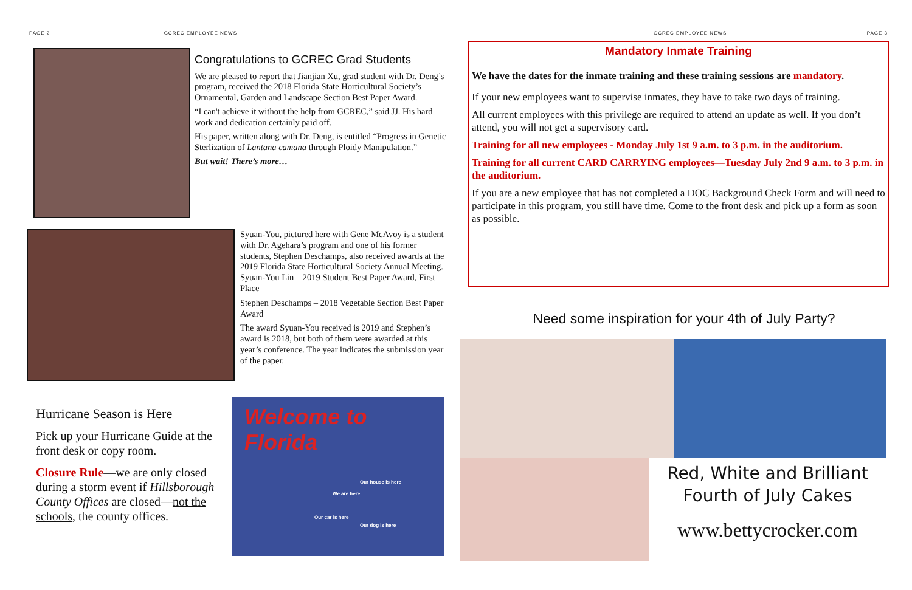PAGE 2 GCREC EMPLOYEE NEWS
Congratulations to GCREC Grad Students
We are pleased to report that Jianjian Xu, grad student with Dr. Deng’s program, received the 2018 Florida State Horticultural Society’s Ornamental, Garden and Landscape Section Best Paper Award.
“I can't achieve it without the help from GCREC,” said JJ. His hard work and dedication certainly paid off.
His paper, written along with Dr. Deng, is entitled “Progress in Genetic Sterlization of Lantana camana through Ploidy Manipulation.”
But wait! There’s more…
Syuan-You, pictured here with Gene McAvoy is a student with Dr. Agehara’s program and one of his former students, Stephen Deschamps, also received awards at the 2019 Florida State Horticultural Society Annual Meeting. Syuan-You Lin – 2019 Student Best Paper Award, First Place
Stephen Deschamps – 2018 Vegetable Section Best Paper Award
The award Syuan-You received is 2019 and Stephen’s award is 2018, but both of them were awarded at this year’s conference. The year indicates the submission year of the paper.
Hurricane Season is Here
Pick up your Hurricane Guide at the front desk or copy room.
Closure Rule—we are only closed during a storm event if Hillsborough County Offices are closed—not the schools, the county offices.
Welcome to Florida
Our house is here
We are here
Our car is here
Our dog is here
GCREC EMPLOYEE NEWS PAGE 3
Mandatory Inmate Training
We have the dates for the inmate training and these training sessions are mandatory.
If your new employees want to supervise inmates, they have to take two days of training.
All current employees with this privilege are required to attend an update as well. If you don’t attend, you will not get a supervisory card.
Training for all new employees - Monday July 1st 9 a.m. to 3 p.m. in the auditorium.
Training for all current CARD CARRYING employees—Tuesday July 2nd 9 a.m. to 3 p.m. in the auditorium.
If you are a new employee that has not completed a DOC Background Check Form and will need to participate in this program, you still have time. Come to the front desk and pick up a form as soon as possible.
Need some inspiration for your 4th of July Party?
Red, White and Brilliant Fourth of July Cakes
www.bettycrocker.com